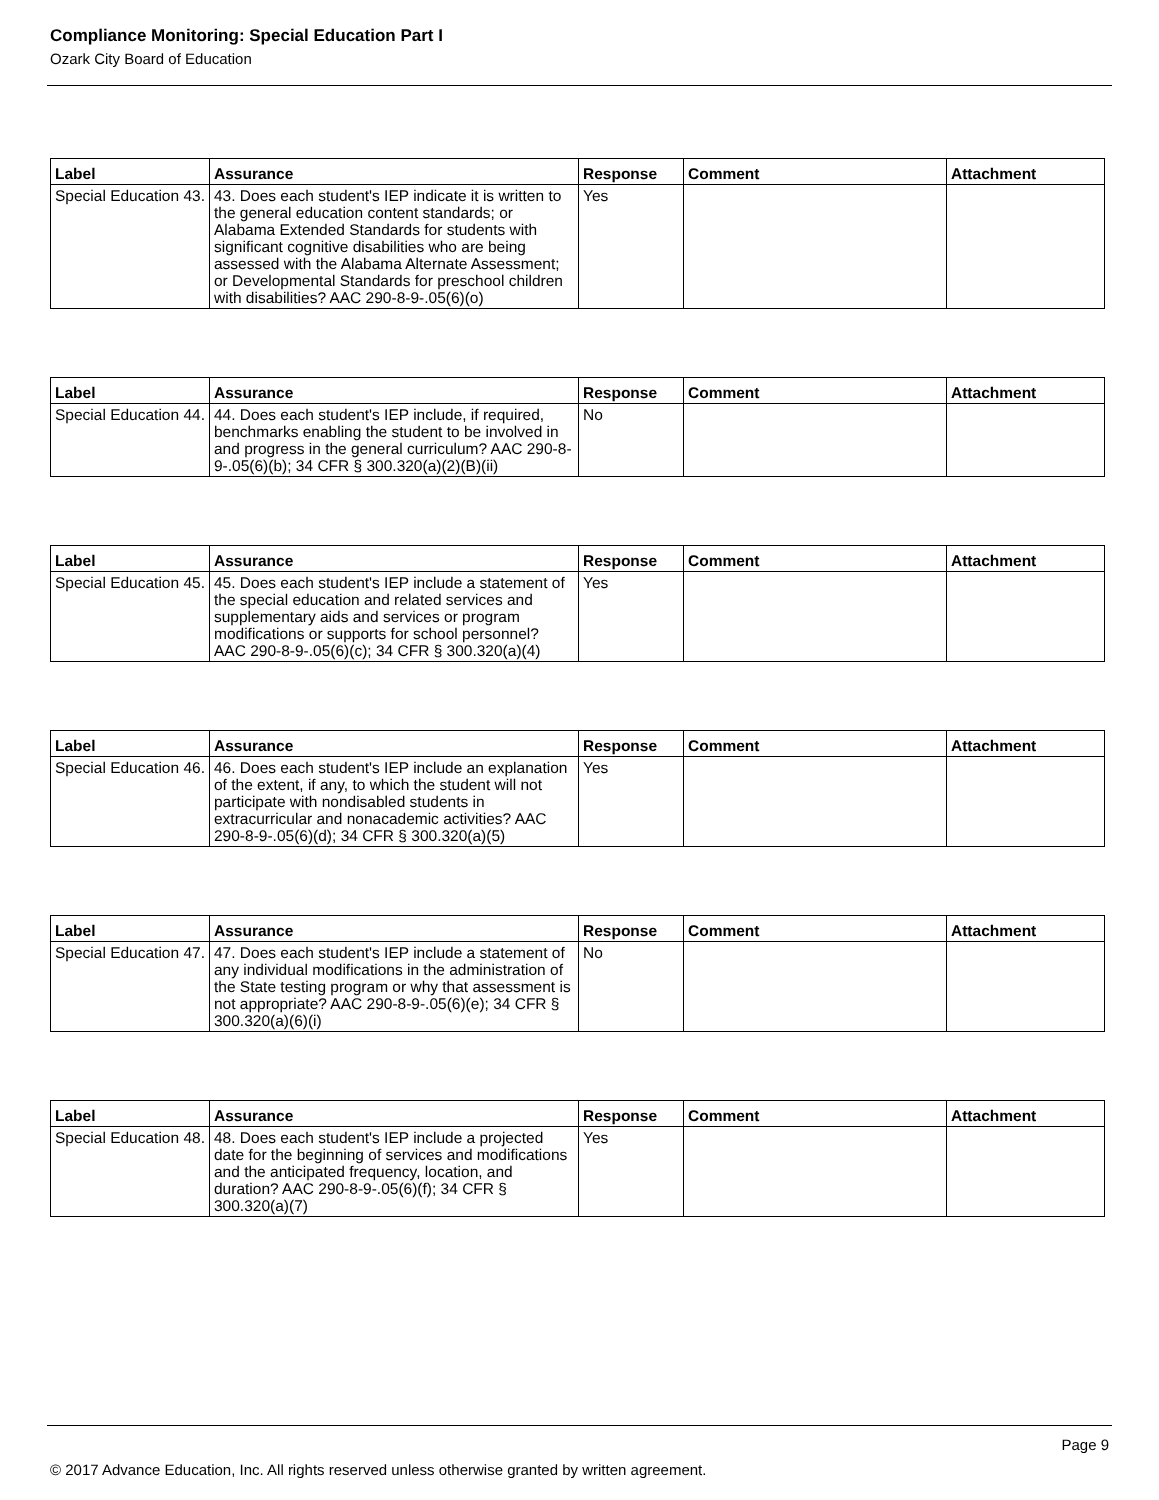Compliance Monitoring: Special Education Part I
Ozark City Board of Education
| Label | Assurance | Response | Comment | Attachment |
| --- | --- | --- | --- | --- |
| Special Education 43. | 43. Does each student's IEP indicate it is written to the general education content standards; or Alabama Extended Standards for students with significant cognitive disabilities who are being assessed with the Alabama Alternate Assessment; or Developmental Standards for preschool children with disabilities? AAC 290-8-9-.05(6)(o) | Yes | | |
| Label | Assurance | Response | Comment | Attachment |
| --- | --- | --- | --- | --- |
| Special Education 44. | 44. Does each student's IEP include, if required, benchmarks enabling the student to be involved in and progress in the general curriculum? AAC 290-8-9-.05(6)(b); 34 CFR § 300.320(a)(2)(B)(ii) | No | | |
| Label | Assurance | Response | Comment | Attachment |
| --- | --- | --- | --- | --- |
| Special Education 45. | 45. Does each student's IEP include a statement of the special education and related services and supplementary aids and services or program modifications or supports for school personnel? AAC 290-8-9-.05(6)(c); 34 CFR § 300.320(a)(4) | Yes | | |
| Label | Assurance | Response | Comment | Attachment |
| --- | --- | --- | --- | --- |
| Special Education 46. | 46. Does each student's IEP include an explanation of the extent, if any, to which the student will not participate with nondisabled students in extracurricular and nonacademic activities? AAC 290-8-9-.05(6)(d); 34 CFR § 300.320(a)(5) | Yes | | |
| Label | Assurance | Response | Comment | Attachment |
| --- | --- | --- | --- | --- |
| Special Education 47. | 47. Does each student's IEP include a statement of any individual modifications in the administration of the State testing program or why that assessment is not appropriate? AAC 290-8-9-.05(6)(e); 34 CFR § 300.320(a)(6)(i) | No | | |
| Label | Assurance | Response | Comment | Attachment |
| --- | --- | --- | --- | --- |
| Special Education 48. | 48. Does each student's IEP include a projected date for the beginning of services and modifications and the anticipated frequency, location, and duration? AAC 290-8-9-.05(6)(f); 34 CFR § 300.320(a)(7) | Yes | | |
Page 9
© 2017 Advance Education, Inc. All rights reserved unless otherwise granted by written agreement.